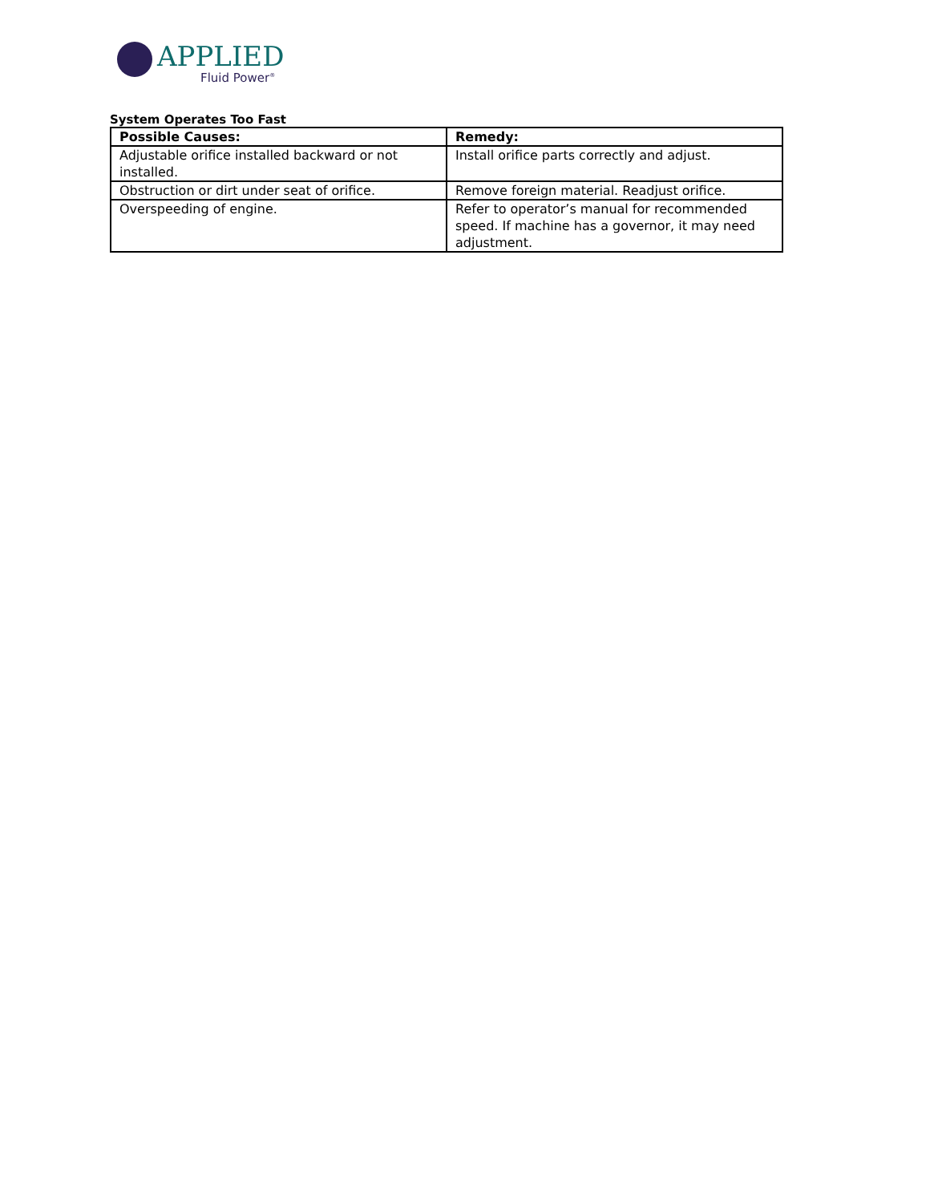APPLIED
Fluid Power<sup>®</sup>
System Operates Too Fast
| Possible Causes: | Remedy: |
| --- | --- |
| Adjustable orifice installed backward or not installed. | Install orifice parts correctly and adjust. |
| Obstruction or dirt under seat of orifice. | Remove foreign material. Readjust orifice. |
| Overspeeding of engine. | Refer to operator’s manual for recommended speed. If machine has a governor, it may need adjustment. |